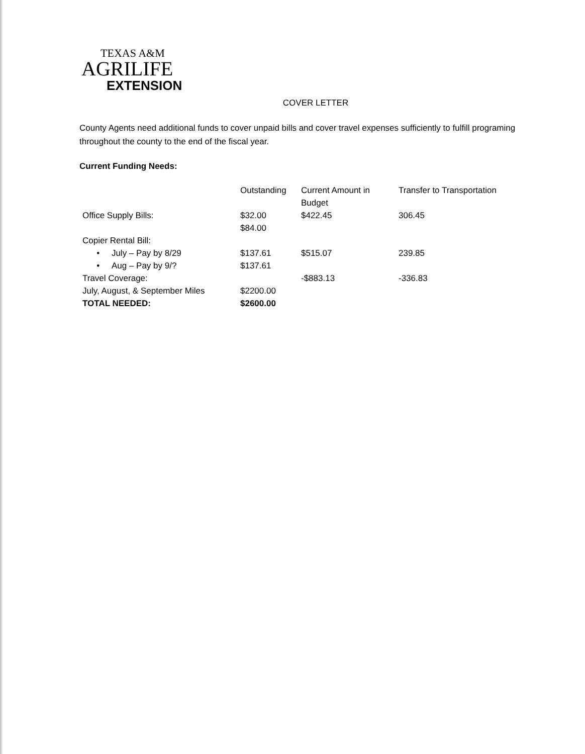TEXAS A&M
AGRILIFE
EXTENSION
COVER LETTER
County Agents need additional funds to cover unpaid bills and cover travel expenses sufficiently to fulfill programing throughout the county to the end of the fiscal year.
Current Funding Needs:
| | Outstanding | Current Amount in Budget | Transfer to Transportation |
| --- | --- | --- | --- |
| Office Supply Bills: | $32.00 $84.00 | $422.45 | 306.45 |
| Copier Rental Bill: | | | |
| • July – Pay by 8/29 | $137.61 | $515.07 | 239.85 |
| • Aug – Pay by 9/? | $137.61 | | |
| Travel Coverage: | | -$883.13 | -336.83 |
| July, August, & September Miles | $2200.00 | | |
| TOTAL NEEDED: | $2600.00 | | |